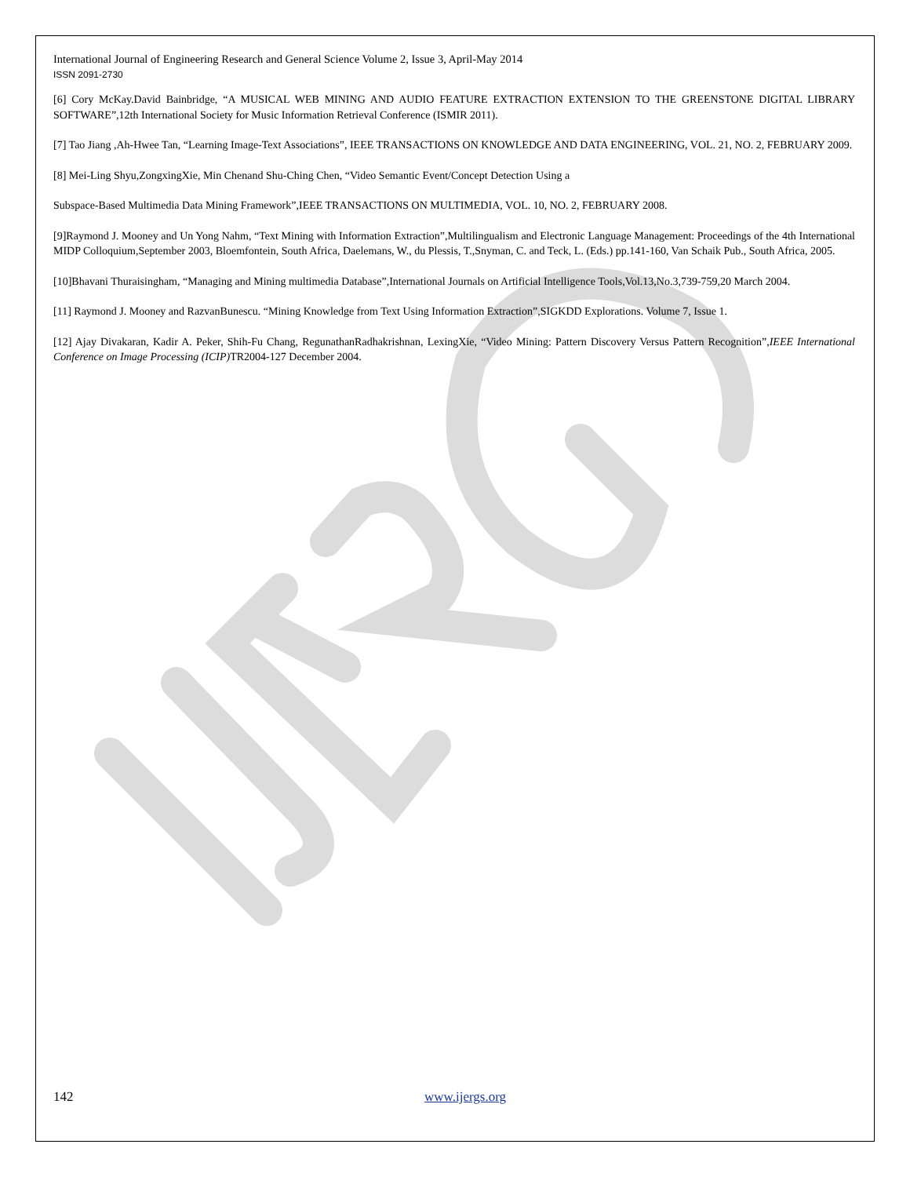International Journal of Engineering Research and General Science Volume 2, Issue 3, April-May 2014
ISSN 2091-2730
[6] Cory McKay.David Bainbridge, “A MUSICAL WEB MINING AND AUDIO FEATURE EXTRACTION EXTENSION TO THE GREENSTONE DIGITAL LIBRARY SOFTWARE”,12th International Society for Music Information Retrieval Conference (ISMIR 2011).
[7] Tao Jiang ,Ah-Hwee Tan, “Learning Image-Text Associations”, IEEE TRANSACTIONS ON KNOWLEDGE AND DATA ENGINEERING, VOL. 21, NO. 2, FEBRUARY 2009.
[8] Mei-Ling Shyu,ZongxingXie, Min Chenand Shu-Ching Chen, “Video Semantic Event/Concept Detection Using a
Subspace-Based Multimedia Data Mining Framework”,IEEE TRANSACTIONS ON MULTIMEDIA, VOL. 10, NO. 2, FEBRUARY 2008.
[9]Raymond J. Mooney and Un Yong Nahm, “Text Mining with Information Extraction”,Multilingualism and Electronic Language Management: Proceedings of the 4th International MIDP Colloquium,September 2003, Bloemfontein, South Africa, Daelemans, W., du Plessis, T.,Snyman, C. and Teck, L. (Eds.) pp.141-160, Van Schaik Pub., South Africa, 2005.
[10]Bhavani Thuraisingham, “Managing and Mining multimedia Database”,International Journals on Artificial Intelligence Tools,Vol.13,No.3,739-759,20 March 2004.
[11] Raymond J. Mooney and RazvanBunescu. “Mining Knowledge from Text Using Information Extraction”,SIGKDD Explorations. Volume 7, Issue 1.
[12] Ajay Divakaran, Kadir A. Peker, Shih-Fu Chang, RegunathanRadhakrishnan, LexingXie, “Video Mining: Pattern Discovery Versus Pattern Recognition”,IEEE International Conference on Image Processing (ICIP) TR2004-127 December 2004.
142 www.ijergs.org